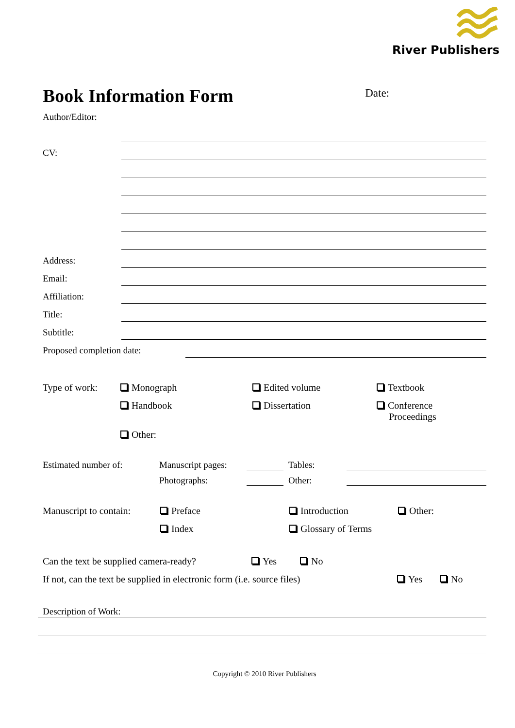River Publishers
Book Information Form
Date:
Author/Editor:
CV:
Address:
Email:
Affiliation:
Title:
Subtitle:
Proposed completion date:
Type of work:
Monograph
Edited volume
Textbook
Handbook
Dissertation
Conference
Proceedings
Other:
Estimated number of:
Manuscript pages:
Tables:
Photographs:
Other:
Manuscript to contain:
Preface
Introduction
Other:
Index
Glossary of Terms
Can the text be supplied camera-ready?
Yes
No
If not, can the text be supplied in electronic form (i.e. source files)
Yes
No
Description of Work:
Copyright © 2010 River Publishers